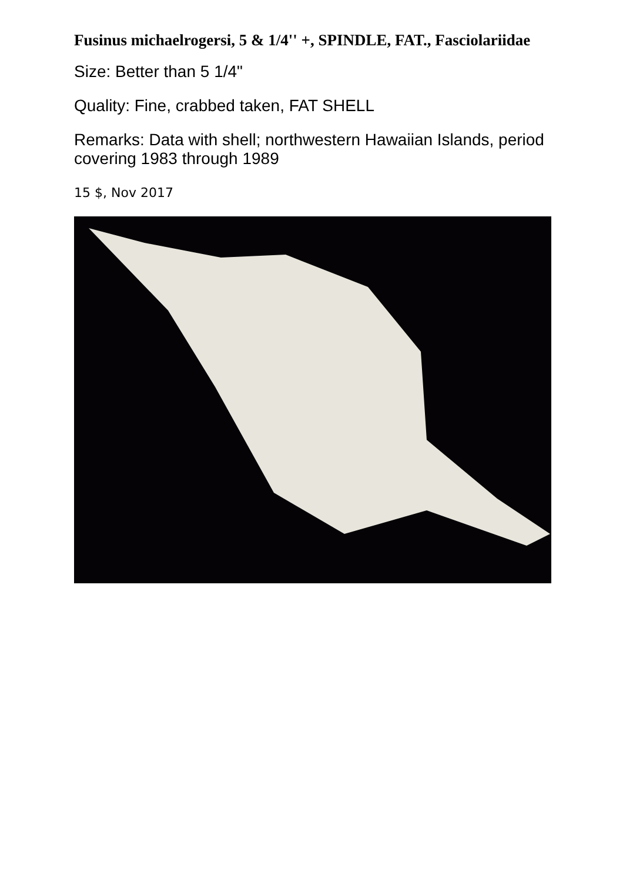Fusinus michaelrogersi, 5 & 1/4'' +, SPINDLE, FAT., Fasciolariidae
Size: Better than 5 1/4"
Quality: Fine, crabbed taken, FAT SHELL
Remarks: Data with shell; northwestern Hawaiian Islands, period covering 1983 through 1989
15 $, Nov 2017